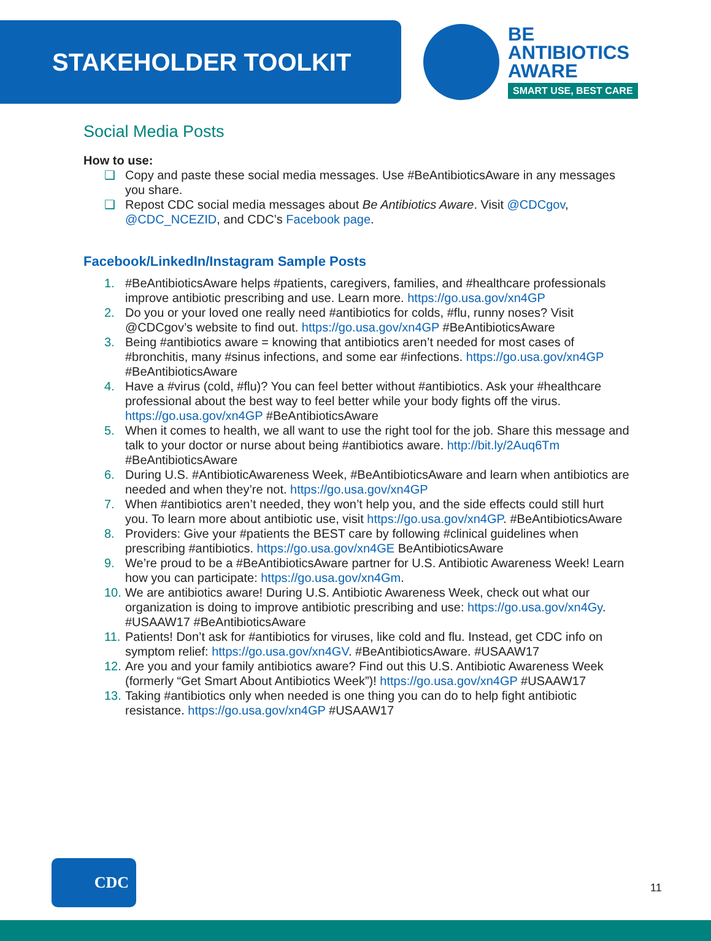STAKEHOLDER TOOLKIT
BE
ANTIBIOTICS
AWARE
SMART USE, BEST CARE
Social Media Posts
How to use:
❑ Copy and paste these social media messages. Use #BeAntibioticsAware in any messages you share.
❑ Repost CDC social media messages about Be Antibiotics Aware. Visit @CDCgov, @CDC_NCEZID, and CDC’s Facebook page.
Facebook/LinkedIn/Instagram Sample Posts
1. #BeAntibioticsAware helps #patients, caregivers, families, and #healthcare professionals improve antibiotic prescribing and use. Learn more. https://go.usa.gov/xn4GP
2. Do you or your loved one really need #antibiotics for colds, #flu, runny noses? Visit @CDCgov’s website to find out. https://go.usa.gov/xn4GP #BeAntibioticsAware
3. Being #antibiotics aware = knowing that antibiotics aren’t needed for most cases of #bronchitis, many #sinus infections, and some ear #infections. https://go.usa.gov/xn4GP #BeAntibioticsAware
4. Have a #virus (cold, #flu)? You can feel better without #antibiotics. Ask your #healthcare professional about the best way to feel better while your body fights off the virus. https://go.usa.gov/xn4GP #BeAntibioticsAware
5. When it comes to health, we all want to use the right tool for the job. Share this message and talk to your doctor or nurse about being #antibiotics aware. http://bit.ly/2Auq6Tm #BeAntibioticsAware
6. During U.S. #AntibioticAwareness Week, #BeAntibioticsAware and learn when antibiotics are needed and when they’re not. https://go.usa.gov/xn4GP
7. When #antibiotics aren’t needed, they won’t help you, and the side effects could still hurt you. To learn more about antibiotic use, visit https://go.usa.gov/xn4GP. #BeAntibioticsAware
8. Providers: Give your #patients the BEST care by following #clinical guidelines when prescribing #antibiotics. https://go.usa.gov/xn4GE BeAntibioticsAware
9. We’re proud to be a #BeAntibioticsAware partner for U.S. Antibiotic Awareness Week! Learn how you can participate: https://go.usa.gov/xn4Gm.
10. We are antibiotics aware! During U.S. Antibiotic Awareness Week, check out what our organization is doing to improve antibiotic prescribing and use: https://go.usa.gov/xn4Gy. #USAAW17 #BeAntibioticsAware
11. Patients! Don’t ask for #antibiotics for viruses, like cold and flu. Instead, get CDC info on symptom relief: https://go.usa.gov/xn4GV. #BeAntibioticsAware. #USAAW17
12. Are you and your family antibiotics aware? Find out this U.S. Antibiotic Awareness Week (formerly “Get Smart About Antibiotics Week”)! https://go.usa.gov/xn4GP #USAAW17
13. Taking #antibiotics only when needed is one thing you can do to help fight antibiotic resistance. https://go.usa.gov/xn4GP #USAAW17
CDC
11